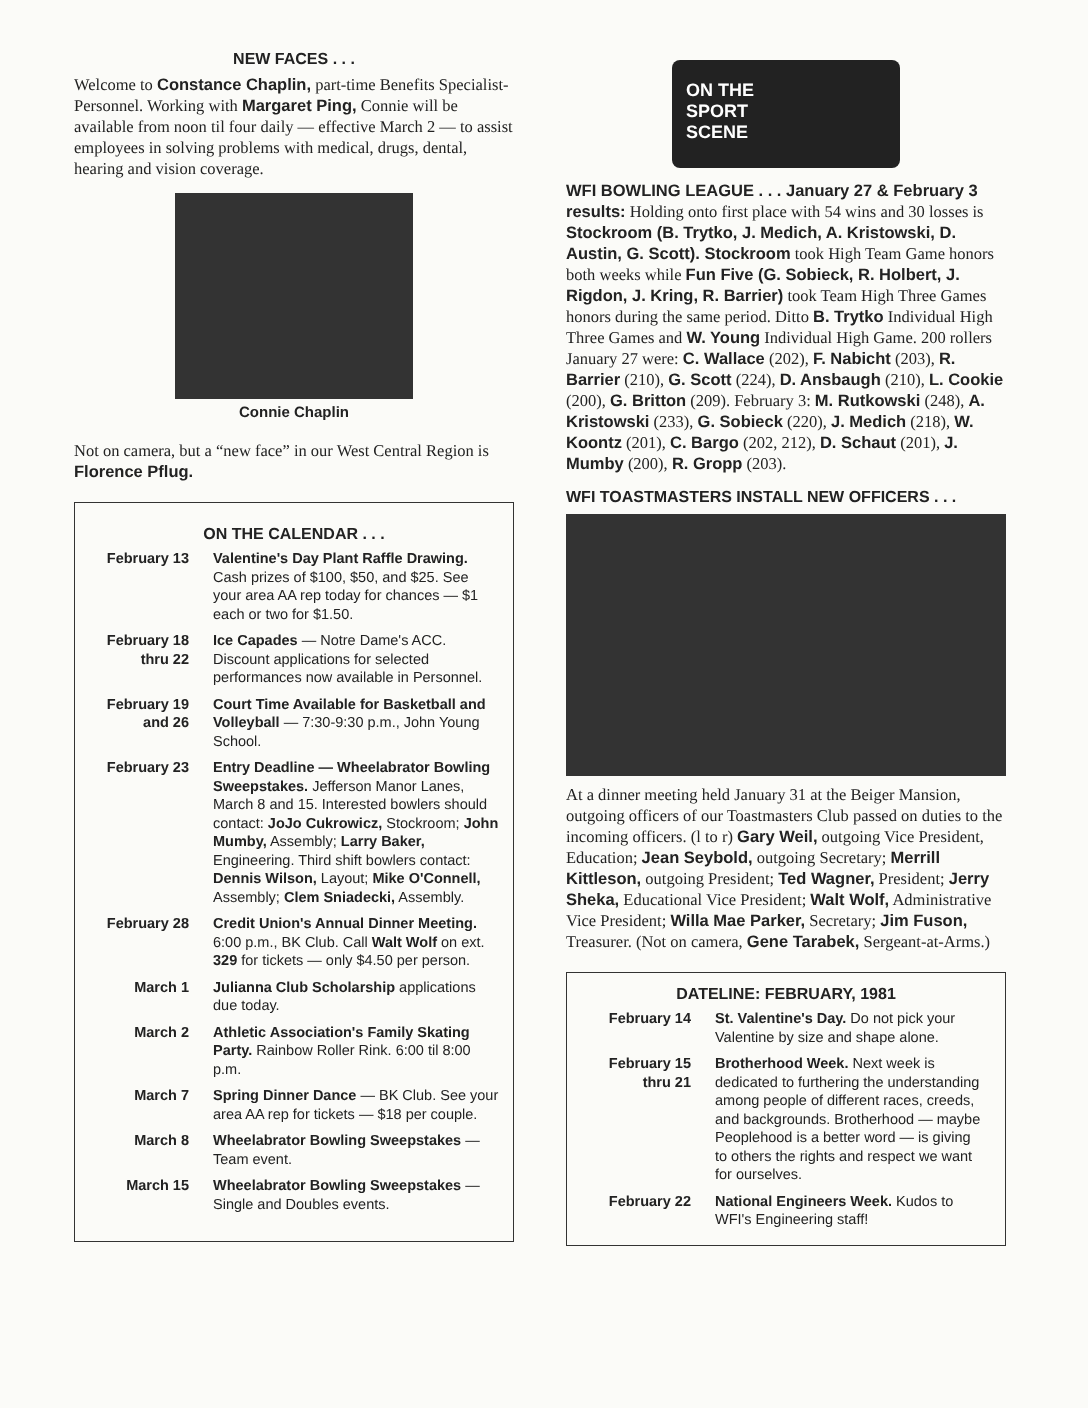NEW FACES . . .
Welcome to Constance Chaplin, part-time Benefits Specialist-Personnel. Working with Margaret Ping, Connie will be available from noon til four daily — effective March 2 — to assist employees in solving problems with medical, drugs, dental, hearing and vision coverage.
Connie Chaplin
Not on camera, but a “new face” in our West Central Region is Florence Pflug.
ON THE CALENDAR . . .
| February 13 | Valentine's Day Plant Raffle Drawing. Cash prizes of $100, $50, and $25. See your area AA rep today for chances — $1 each or two for $1.50. |
| February 18 thru 22 | Ice Capades — Notre Dame's ACC. Discount applications for selected performances now available in Personnel. |
| February 19 and 26 | Court Time Available for Basketball and Volleyball — 7:30-9:30 p.m., John Young School. |
| February 23 | Entry Deadline — Wheelabrator Bowling Sweepstakes. Jefferson Manor Lanes, March 8 and 15. Interested bowlers should contact: JoJo Cukrowicz, Stockroom; John Mumby, Assembly; Larry Baker, Engineering. Third shift bowlers contact: Dennis Wilson, Layout; Mike O'Connell, Assembly; Clem Sniadecki, Assembly. |
| February 28 | Credit Union's Annual Dinner Meeting. 6:00 p.m., BK Club. Call Walt Wolf on ext. 329 for tickets — only $4.50 per person. |
| March 1 | Julianna Club Scholarship applications due today. |
| March 2 | Athletic Association's Family Skating Party. Rainbow Roller Rink. 6:00 til 8:00 p.m. |
| March 7 | Spring Dinner Dance — BK Club. See your area AA rep for tickets — $18 per couple. |
| March 8 | Wheelabrator Bowling Sweepstakes — Team event. |
| March 15 | Wheelabrator Bowling Sweepstakes — Single and Doubles events. |
ON THE
SPORT
SCENE
WFI BOWLING LEAGUE . . . January 27 & February 3 results: Holding onto first place with 54 wins and 30 losses is Stockroom (B. Trytko, J. Medich, A. Kristowski, D. Austin, G. Scott). Stockroom took High Team Game honors both weeks while Fun Five (G. Sobieck, R. Holbert, J. Rigdon, J. Kring, R. Barrier) took Team High Three Games honors during the same period. Ditto B. Trytko Individual High Three Games and W. Young Individual High Game. 200 rollers January 27 were: C. Wallace (202), F. Nabicht (203), R. Barrier (210), G. Scott (224), D. Ansbaugh (210), L. Cookie (200), G. Britton (209). February 3: M. Rutkowski (248), A. Kristowski (233), G. Sobieck (220), J. Medich (218), W. Koontz (201), C. Bargo (202, 212), D. Schaut (201), J. Mumby (200), R. Gropp (203).
WFI TOASTMASTERS INSTALL NEW OFFICERS . . .
At a dinner meeting held January 31 at the Beiger Mansion, outgoing officers of our Toastmasters Club passed on duties to the incoming officers. (l to r) Gary Weil, outgoing Vice President, Education; Jean Seybold, outgoing Secretary; Merrill Kittleson, outgoing President; Ted Wagner, President; Jerry Sheka, Educational Vice President; Walt Wolf, Administrative Vice President; Willa Mae Parker, Secretary; Jim Fuson, Treasurer. (Not on camera, Gene Tarabek, Sergeant-at-Arms.)
DATELINE: FEBRUARY, 1981
| February 14 | St. Valentine's Day. Do not pick your Valentine by size and shape alone. |
| February 15 thru 21 | Brotherhood Week. Next week is dedicated to furthering the understanding among people of different races, creeds, and backgrounds. Brotherhood — maybe Peoplehood is a better word — is giving to others the rights and respect we want for ourselves. |
| February 22 | National Engineers Week. Kudos to WFI's Engineering staff! |